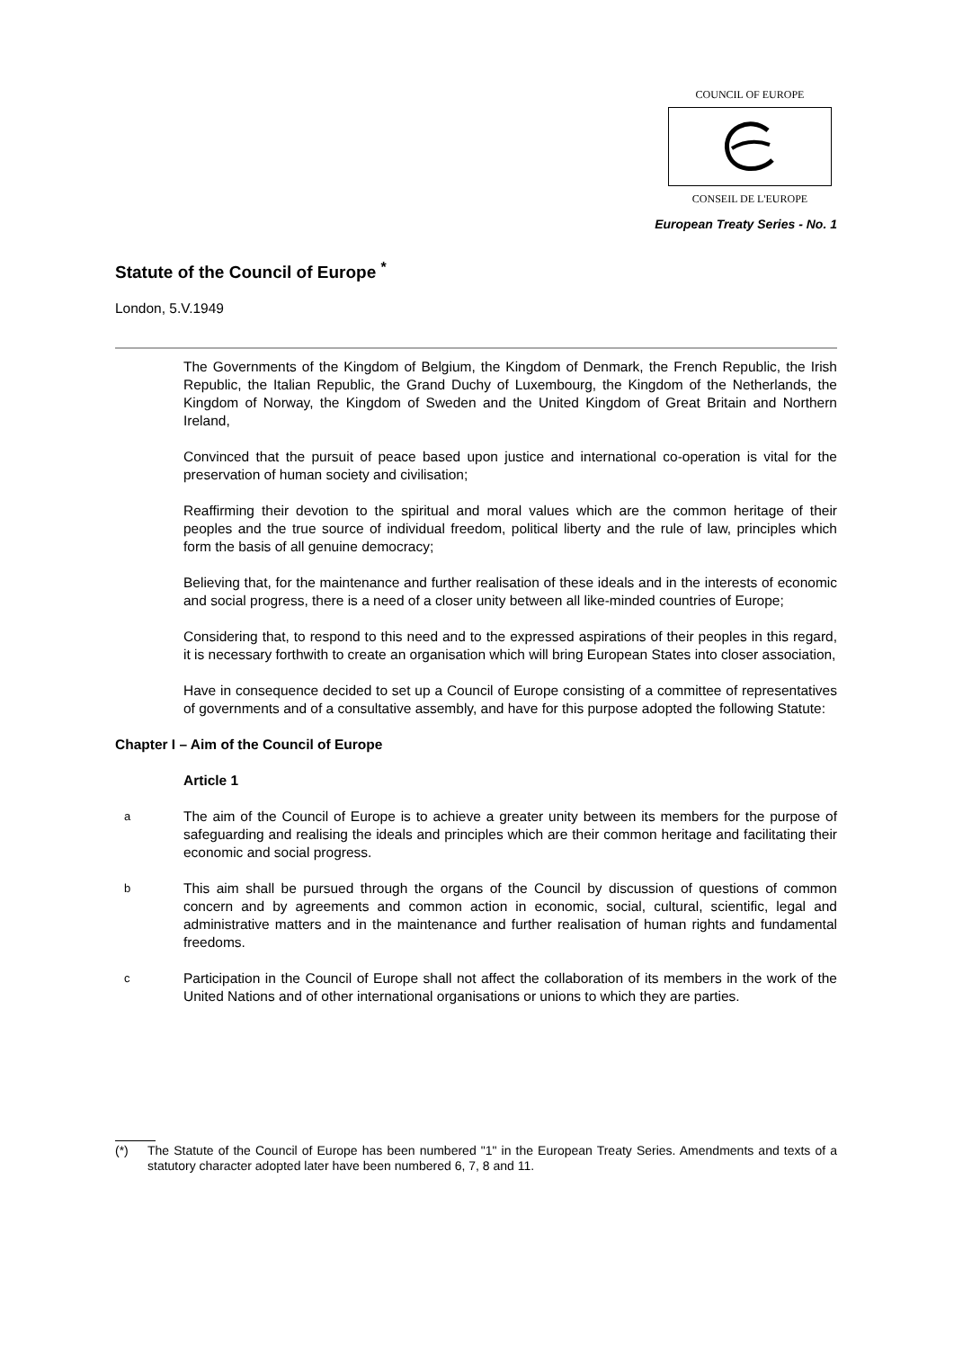COUNCIL OF EUROPE
CONSEIL DE L'EUROPE
European Treaty Series - No. 1
Statute of the Council of Europe <sup>*</sup>
London, 5.V.1949
The Governments of the Kingdom of Belgium, the Kingdom of Denmark, the French Republic, the Irish Republic, the Italian Republic, the Grand Duchy of Luxembourg, the Kingdom of the Netherlands, the Kingdom of Norway, the Kingdom of Sweden and the United Kingdom of Great Britain and Northern Ireland,
Convinced that the pursuit of peace based upon justice and international co-operation is vital for the preservation of human society and civilisation;
Reaffirming their devotion to the spiritual and moral values which are the common heritage of their peoples and the true source of individual freedom, political liberty and the rule of law, principles which form the basis of all genuine democracy;
Believing that, for the maintenance and further realisation of these ideals and in the interests of economic and social progress, there is a need of a closer unity between all like-minded countries of Europe;
Considering that, to respond to this need and to the expressed aspirations of their peoples in this regard, it is necessary forthwith to create an organisation which will bring European States into closer association,
Have in consequence decided to set up a Council of Europe consisting of a committee of representatives of governments and of a consultative assembly, and have for this purpose adopted the following Statute:
Chapter I – Aim of the Council of Europe
Article 1
a
The aim of the Council of Europe is to achieve a greater unity between its members for the purpose of safeguarding and realising the ideals and principles which are their common heritage and facilitating their economic and social progress.
b
This aim shall be pursued through the organs of the Council by discussion of questions of common concern and by agreements and common action in economic, social, cultural, scientific, legal and administrative matters and in the maintenance and further realisation of human rights and fundamental freedoms.
c
Participation in the Council of Europe shall not affect the collaboration of its members in the work of the United Nations and of other international organisations or unions to which they are parties.
(*) The Statute of the Council of Europe has been numbered "1" in the European Treaty Series. Amendments and texts of a statutory character adopted later have been numbered 6, 7, 8 and 11.